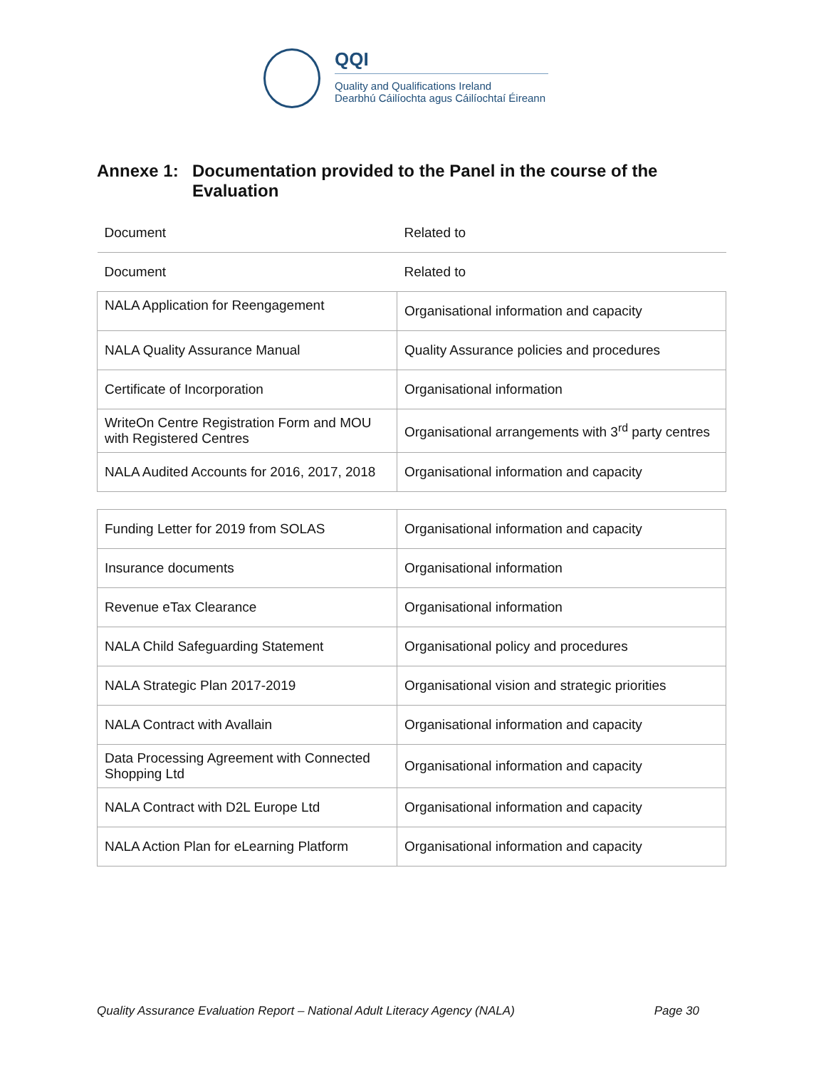QQI
Quality and Qualifications Ireland
Dearbhú Cáilíochta agus Cáilíochtaí Éireann
Annexe 1: Documentation provided to the Panel in the course of the
Evaluation
| Document | Related to |
| Document | Related to |
| NALA Application for Reengagement | Organisational information and capacity |
| NALA Quality Assurance Manual | Quality Assurance policies and procedures |
| Certificate of Incorporation | Organisational information |
| WriteOn Centre Registration Form and MOU with Registered Centres | Organisational arrangements with 3<sup>rd</sup> party centres |
| NALA Audited Accounts for 2016, 2017, 2018 | Organisational information and capacity |
| Funding Letter for 2019 from SOLAS | Organisational information and capacity |
| Insurance documents | Organisational information |
| Revenue eTax Clearance | Organisational information |
| NALA Child Safeguarding Statement | Organisational policy and procedures |
| NALA Strategic Plan 2017-2019 | Organisational vision and strategic priorities |
| NALA Contract with Avallain | Organisational information and capacity |
| Data Processing Agreement with Connected Shopping Ltd | Organisational information and capacity |
| NALA Contract with D2L Europe Ltd | Organisational information and capacity |
| NALA Action Plan for eLearning Platform | Organisational information and capacity |
Quality Assurance Evaluation Report – National Adult Literacy Agency (NALA) Page 30